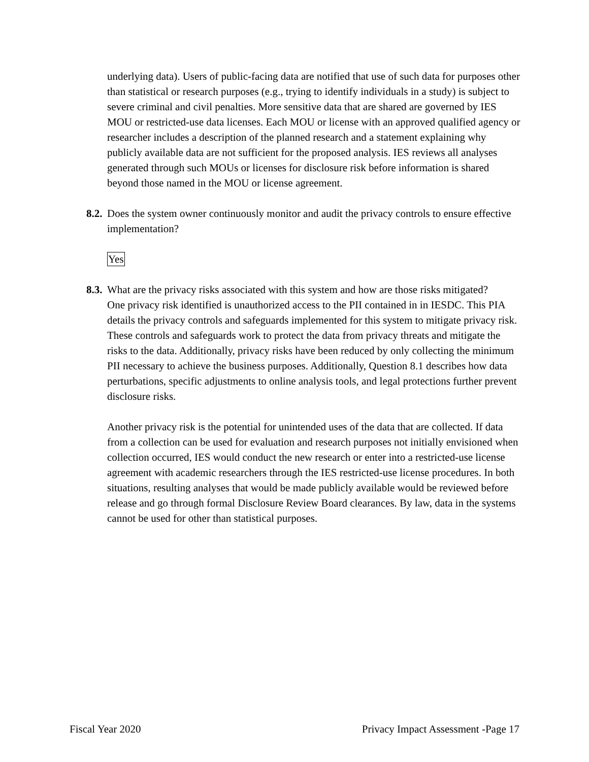underlying data). Users of public-facing data are notified that use of such data for purposes other than statistical or research purposes (e.g., trying to identify individuals in a study) is subject to severe criminal and civil penalties. More sensitive data that are shared are governed by IES MOU or restricted-use data licenses. Each MOU or license with an approved qualified agency or researcher includes a description of the planned research and a statement explaining why publicly available data are not sufficient for the proposed analysis. IES reviews all analyses generated through such MOUs or licenses for disclosure risk before information is shared beyond those named in the MOU or license agreement.
8.2. Does the system owner continuously monitor and audit the privacy controls to ensure effective implementation?
Yes
8.3. What are the privacy risks associated with this system and how are those risks mitigated?
One privacy risk identified is unauthorized access to the PII contained in in IESDC. This PIA details the privacy controls and safeguards implemented for this system to mitigate privacy risk. These controls and safeguards work to protect the data from privacy threats and mitigate the risks to the data. Additionally, privacy risks have been reduced by only collecting the minimum PII necessary to achieve the business purposes. Additionally, Question 8.1 describes how data perturbations, specific adjustments to online analysis tools, and legal protections further prevent disclosure risks.
Another privacy risk is the potential for unintended uses of the data that are collected. If data from a collection can be used for evaluation and research purposes not initially envisioned when collection occurred, IES would conduct the new research or enter into a restricted-use license agreement with academic researchers through the IES restricted-use license procedures. In both situations, resulting analyses that would be made publicly available would be reviewed before release and go through formal Disclosure Review Board clearances. By law, data in the systems cannot be used for other than statistical purposes.
Fiscal Year 2020 Privacy Impact Assessment -Page 17